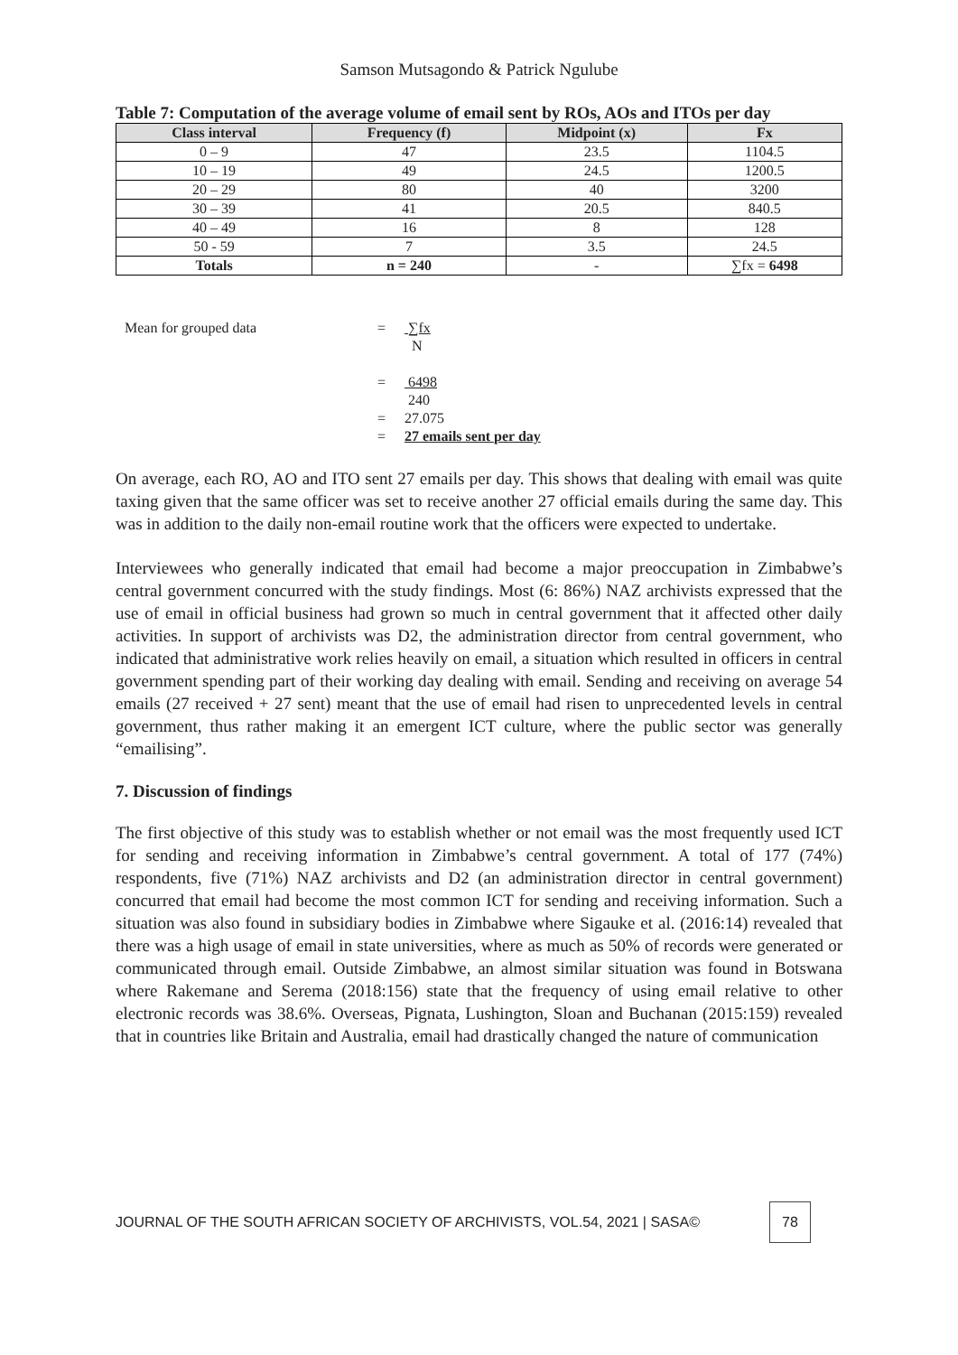Samson Mutsagondo & Patrick Ngulube
Table 7: Computation of the average volume of email sent by ROs, AOs and ITOs per day
| Class interval | Frequency (f) | Midpoint (x) | Fx |
| --- | --- | --- | --- |
| 0 – 9 | 47 | 23.5 | 1104.5 |
| 10 – 19 | 49 | 24.5 | 1200.5 |
| 20 – 29 | 80 | 40 | 3200 |
| 30 – 39 | 41 | 20.5 | 840.5 |
| 40 – 49 | 16 | 8 | 128 |
| 50 - 59 | 7 | 3.5 | 24.5 |
| Totals | n = 240 | - | ∑fx = 6498 |
Mean for grouped data
=
∑fx
N
=
6498
240
=
27.075
=
27 emails sent per day
On average, each RO, AO and ITO sent 27 emails per day. This shows that dealing with email was quite taxing given that the same officer was set to receive another 27 official emails during the same day. This was in addition to the daily non-email routine work that the officers were expected to undertake.
Interviewees who generally indicated that email had become a major preoccupation in Zimbabwe’s central government concurred with the study findings. Most (6: 86%) NAZ archivists expressed that the use of email in official business had grown so much in central government that it affected other daily activities. In support of archivists was D2, the administration director from central government, who indicated that administrative work relies heavily on email, a situation which resulted in officers in central government spending part of their working day dealing with email. Sending and receiving on average 54 emails (27 received + 27 sent) meant that the use of email had risen to unprecedented levels in central government, thus rather making it an emergent ICT culture, where the public sector was generally “emailising”.
7. Discussion of findings
The first objective of this study was to establish whether or not email was the most frequently used ICT for sending and receiving information in Zimbabwe’s central government. A total of 177 (74%) respondents, five (71%) NAZ archivists and D2 (an administration director in central government) concurred that email had become the most common ICT for sending and receiving information. Such a situation was also found in subsidiary bodies in Zimbabwe where Sigauke et al. (2016:14) revealed that there was a high usage of email in state universities, where as much as 50% of records were generated or communicated through email. Outside Zimbabwe, an almost similar situation was found in Botswana where Rakemane and Serema (2018:156) state that the frequency of using email relative to other electronic records was 38.6%. Overseas, Pignata, Lushington, Sloan and Buchanan (2015:159) revealed that in countries like Britain and Australia, email had drastically changed the nature of communication
JOURNAL OF THE SOUTH AFRICAN SOCIETY OF ARCHIVISTS, VOL.54, 2021 | SASA© 78